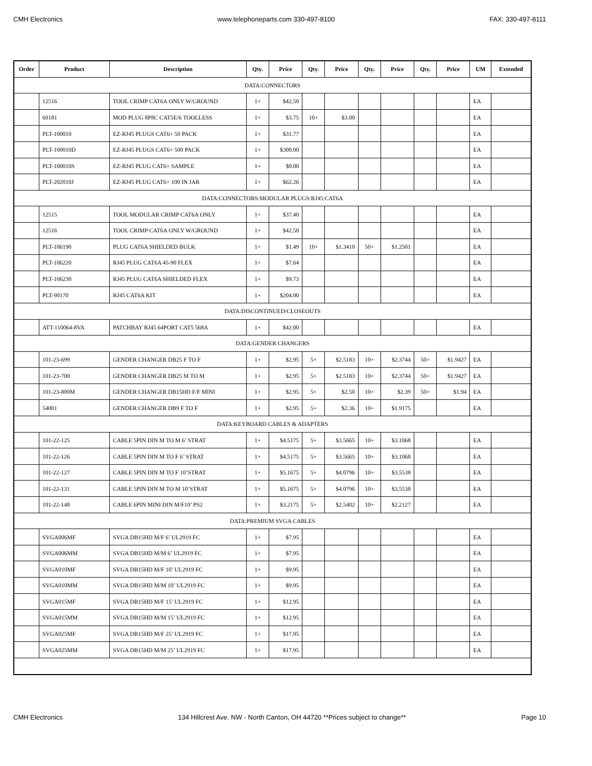CMH Electronics www.telephoneparts.com 330-497-8100 FAX: 330-497-8111
| Order | Product | Description | Qty. | Price | Qty. | Price | Qty. | Price | Qty. | Price | UM | Extended |
| --- | --- | --- | --- | --- | --- | --- | --- | --- | --- | --- | --- | --- |
| DATA:CONNECTORS | | | | | | | | | | | | |
| | 12516 | TOOL CRIMP CAT6A ONLY W/GROUND | 1+ | $42.50 | | | | | | | EA | |
| | 60181 | MOD PLUG 8P8C CAT5E/6 TOOLLESS | 1+ | $3.75 | 10+ | $3.00 | | | | | EA | |
| | PLT-100010 | EZ-RJ45 PLUGS CAT6+ 50 PACK | 1+ | $31.77 | | | | | | | EA | |
| | PLT-100010D | EZ-RJ45 PLUGS CAT6+ 500 PACK | 1+ | $300.00 | | | | | | | EA | |
| | PLT-100010S | EZ-RJ45 PLUG CAT6+ SAMPLE | 1+ | $0.00 | | | | | | | EA | |
| | PLT-202010J | EZ-RJ45 PLUG CAT6+ 100 IN JAR | 1+ | $62.26 | | | | | | | EA | |
| DATA:CONNECTORS:MODULAR PLUGS:RJ45:CAT6A | | | | | | | | | | | | |
| | 12515 | TOOL MODULAR CRIMP CAT6A ONLY | 1+ | $37.40 | | | | | | | EA | |
| | 12516 | TOOL CRIMP CAT6A ONLY W/GROUND | 1+ | $42.50 | | | | | | | EA | |
| | PLT-106190 | PLUG CAT6A SHIELDED BULK | 1+ | $1.49 | 10+ | $1.3410 | 50+ | $1.2501 | | | EA | |
| | PLT-106220 | RJ45 PLUG CAT6A 45-90 FLEX | 1+ | $7.64 | | | | | | | EA | |
| | PLT-106230 | RJ45 PLUG CAT6A SHIELDED FLEX | 1+ | $9.73 | | | | | | | EA | |
| | PLT-90170 | RJ45 CAT6A KIT | 1+ | $204.00 | | | | | | | EA | |
| DATA:DISCONTINUED/CLOSEOUTS | | | | | | | | | | | | |
| | ATT-110064-8VA | PATCHBAY RJ45 64PORT CAT5 568A | 1+ | $42.00 | | | | | | | EA | |
| DATA:GENDER CHANGERS | | | | | | | | | | | | |
| | 101-23-699 | GENDER CHANGER DB25 F TO F | 1+ | $2.95 | 5+ | $2.5183 | 10+ | $2.3744 | 50+ | $1.9427 | EA | |
| | 101-23-700 | GENDER CHANGER DB25 M TO M | 1+ | $2.95 | 5+ | $2.5183 | 10+ | $2.3744 | 50+ | $1.9427 | EA | |
| | 101-23-800M | GENDER CHANGER DB15HD F/F MINI | 1+ | $2.95 | 5+ | $2.50 | 10+ | $2.39 | 50+ | $1.94 | EA | |
| | 54001 | GENDER CHANGER DB9 F TO F | 1+ | $2.95 | 5+ | $2.36 | 10+ | $1.9175 | | | EA | |
| DATA:KEYBOARD CABLES & ADAPTERS | | | | | | | | | | | | |
| | 101-22-125 | CABLE 5PIN DIN M TO M 6’ STRAT | 1+ | $4.5175 | 5+ | $3.5665 | 10+ | $3.1068 | | | EA | |
| | 101-22-126 | CABLE 5PIN DIN M TO F 6’ STRAT | 1+ | $4.5175 | 5+ | $3.5665 | 10+ | $3.1068 | | | EA | |
| | 101-22-127 | CABLE 5PIN DIN M TO F 10’STRAT | 1+ | $5.1675 | 5+ | $4.0796 | 10+ | $3.5538 | | | EA | |
| | 101-22-131 | CABLE 5PIN DIN M TO M 10’STRAT | 1+ | $5.1675 | 5+ | $4.0796 | 10+ | $3.5538 | | | EA | |
| | 101-22-148 | CABLE 6PIN MINI DIN M/F10’ PS2 | 1+ | $3.2175 | 5+ | $2.5402 | 10+ | $2.2127 | | | EA | |
| DATA:PREMIUM SVGA CABLES | | | | | | | | | | | | |
| | SVGA006MF | SVGA DB15HD M/F 6’ UL2919 FC | 1+ | $7.95 | | | | | | | EA | |
| | SVGA006MM | SVGA DB15HD M/M 6’ UL2919 FC | 1+ | $7.95 | | | | | | | EA | |
| | SVGA010MF | SVGA DB15HD M/F 10’ UL2919 FC | 1+ | $9.95 | | | | | | | EA | |
| | SVGA010MM | SVGA DB15HD M/M 10’ UL2919 FC | 1+ | $9.95 | | | | | | | EA | |
| | SVGA015MF | SVGA DB15HD M/F 15’ UL2919 FC | 1+ | $12.95 | | | | | | | EA | |
| | SVGA015MM | SVGA DB15HD M/M 15’ UL2919 FC | 1+ | $12.95 | | | | | | | EA | |
| | SVGA025MF | SVGA DB15HD M/F 25’ UL2919 FC | 1+ | $17.95 | | | | | | | EA | |
| | SVGA025MM | SVGA DB15HD M/M 25’ UL2919 FC | 1+ | $17.95 | | | | | | | EA | |
CMH Electronics 134 Hillcrest Ave. NW - North Canton, OH 44720 **Prices subject to change** Page 10